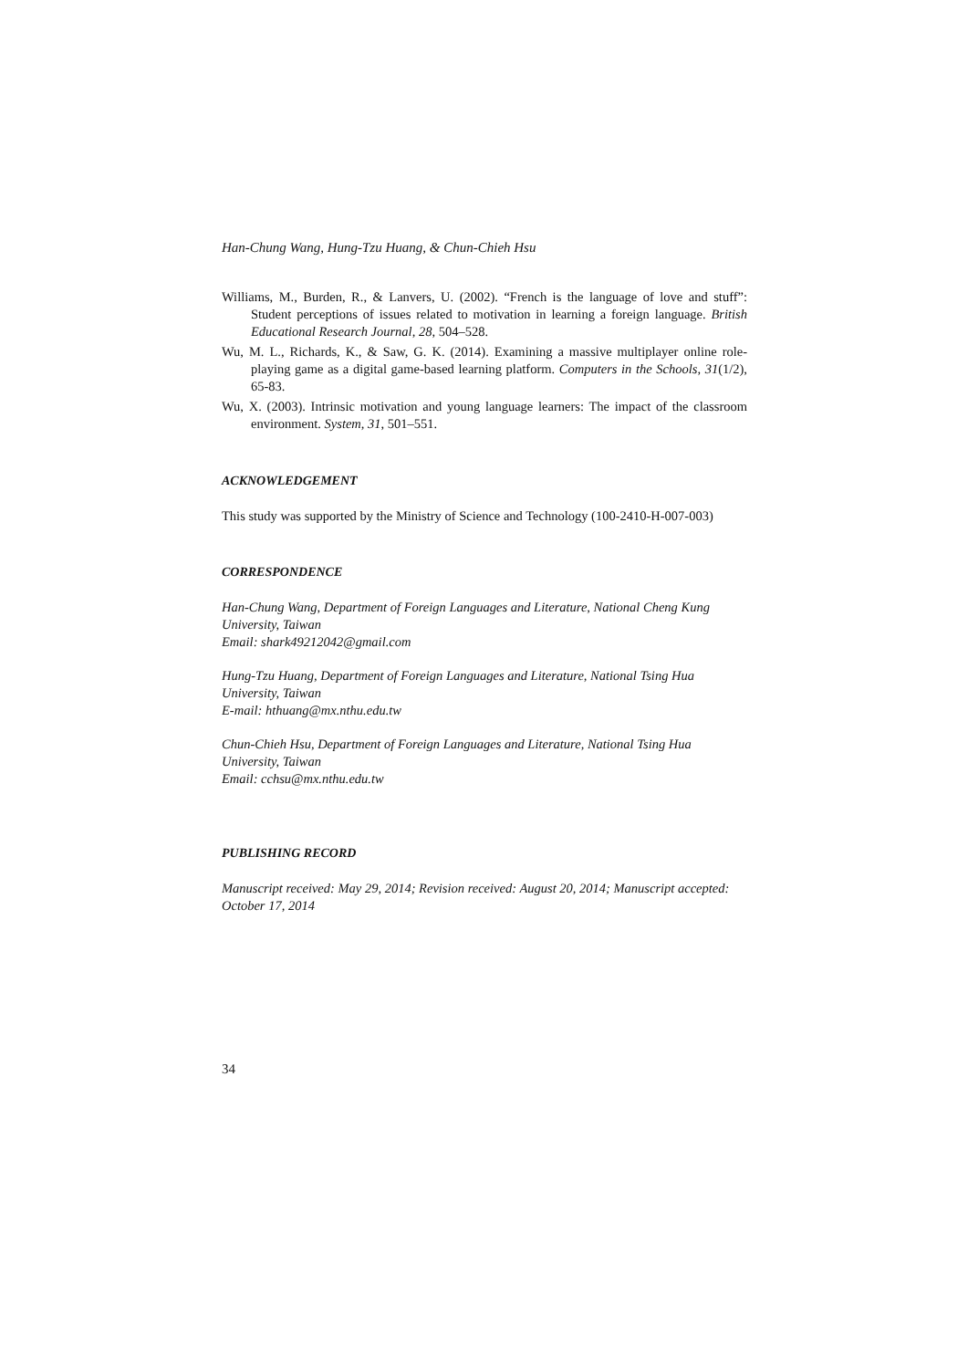Han-Chung Wang, Hung-Tzu Huang, & Chun-Chieh Hsu
Williams, M., Burden, R., & Lanvers, U. (2002). “French is the language of love and stuff”: Student perceptions of issues related to motivation in learning a foreign language. British Educational Research Journal, 28, 504–528.
Wu, M. L., Richards, K., & Saw, G. K. (2014). Examining a massive multiplayer online role-playing game as a digital game-based learning platform. Computers in the Schools, 31(1/2), 65-83.
Wu, X. (2003). Intrinsic motivation and young language learners: The impact of the classroom environment. System, 31, 501–551.
ACKNOWLEDGEMENT
This study was supported by the Ministry of Science and Technology (100-2410-H-007-003)
CORRESPONDENCE
Han-Chung Wang, Department of Foreign Languages and Literature, National Cheng Kung University, Taiwan
Email: shark49212042@gmail.com
Hung-Tzu Huang, Department of Foreign Languages and Literature, National Tsing Hua University, Taiwan
E-mail: hthuang@mx.nthu.edu.tw
Chun-Chieh Hsu, Department of Foreign Languages and Literature, National Tsing Hua University, Taiwan
Email: cchsu@mx.nthu.edu.tw
PUBLISHING RECORD
Manuscript received: May 29, 2014; Revision received: August 20, 2014; Manuscript accepted: October 17, 2014
34